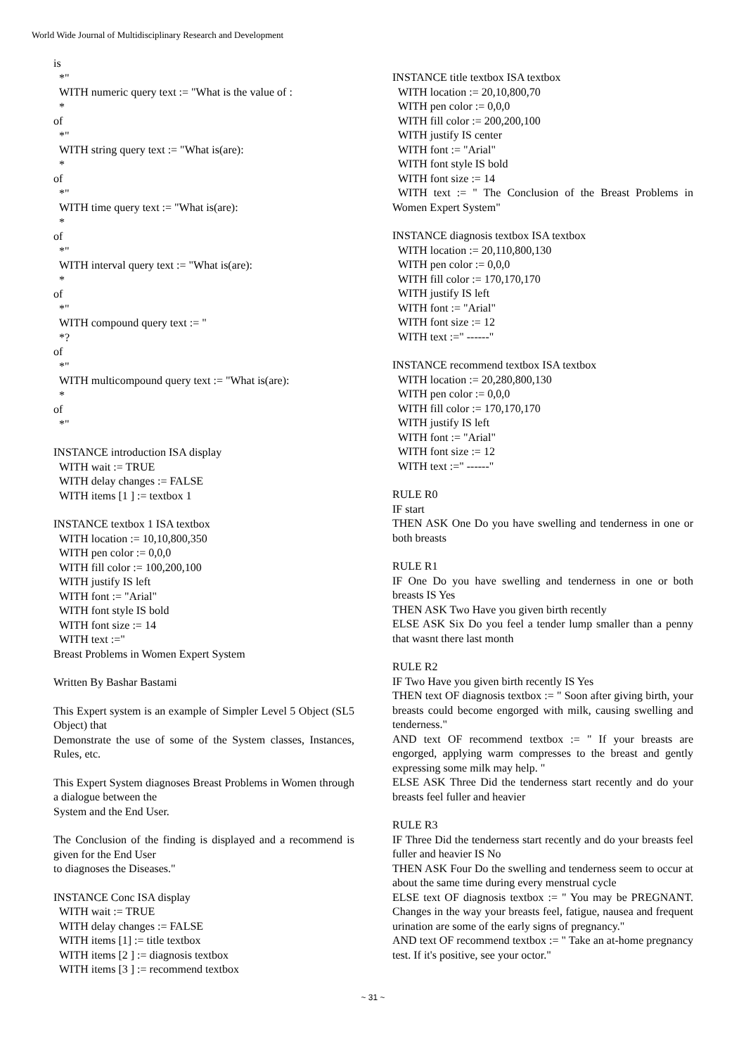World Wide Journal of Multidisciplinary Research and Development
is
*"
WITH numeric query text := "What is the value of :
*
of
*"
WITH string query text := "What is(are):
*
of
*"
WITH time query text := "What is(are):
*
of
*"
WITH interval query text := "What is(are):
*
of
*"
WITH compound query text := "
*?
of
*"
WITH multicompound query text := "What is(are):
*
of
*"
INSTANCE introduction ISA display
WITH wait := TRUE
WITH delay changes := FALSE
WITH items [1 ] := textbox 1
INSTANCE textbox 1 ISA textbox
WITH location := 10,10,800,350
WITH pen color := 0,0,0
WITH fill color := 100,200,100
WITH justify IS left
WITH font := "Arial"
WITH font style IS bold
WITH font size := 14
WITH text :="
Breast Problems in Women Expert System
Written By Bashar Bastami
This Expert system is an example of Simpler Level 5 Object (SL5 Object) that
Demonstrate the use of some of the System classes, Instances, Rules, etc.
This Expert System diagnoses Breast Problems in Women through a dialogue between the
System and the End User.
The Conclusion of the finding is displayed and a recommend is given for the End User
to diagnoses the Diseases."
INSTANCE Conc ISA display
WITH wait := TRUE
WITH delay changes := FALSE
WITH items [1] := title textbox
WITH items [2 ] := diagnosis textbox
WITH items [3 ] := recommend textbox
INSTANCE title textbox ISA textbox
WITH location := 20,10,800,70
WITH pen color := 0,0,0
WITH fill color := 200,200,100
WITH justify IS center
WITH font := "Arial"
WITH font style IS bold
WITH font size := 14
WITH text := " The Conclusion of the Breast Problems in Women Expert System"
INSTANCE diagnosis textbox ISA textbox
WITH location := 20,110,800,130
WITH pen color := 0,0,0
WITH fill color := 170,170,170
WITH justify IS left
WITH font := "Arial"
WITH font size := 12
WITH text :=" ------"
INSTANCE recommend textbox ISA textbox
WITH location := 20,280,800,130
WITH pen color := 0,0,0
WITH fill color := 170,170,170
WITH justify IS left
WITH font := "Arial"
WITH font size := 12
WITH text :=" ------"
RULE R0
IF start
THEN ASK One Do you have swelling and tenderness in one or both breasts
RULE R1
IF One Do you have swelling and tenderness in one or both breasts IS Yes
THEN ASK Two Have you given birth recently
ELSE ASK Six Do you feel a tender lump smaller than a penny that wasnt there last month
RULE R2
IF Two Have you given birth recently IS Yes
THEN text OF diagnosis textbox := " Soon after giving birth, your breasts could become engorged with milk, causing swelling and tenderness."
AND text OF recommend textbox := " If your breasts are engorged, applying warm compresses to the breast and gently expressing some milk may help. "
ELSE ASK Three Did the tenderness start recently and do your breasts feel fuller and heavier
RULE R3
IF Three Did the tenderness start recently and do your breasts feel fuller and heavier IS No
THEN ASK Four Do the swelling and tenderness seem to occur at about the same time during every menstrual cycle
ELSE text OF diagnosis textbox := " You may be PREGNANT. Changes in the way your breasts feel, fatigue, nausea and frequent urination are some of the early signs of pregnancy."
AND text OF recommend textbox := " Take an at-home pregnancy test. If it's positive, see your octor."
~ 31 ~